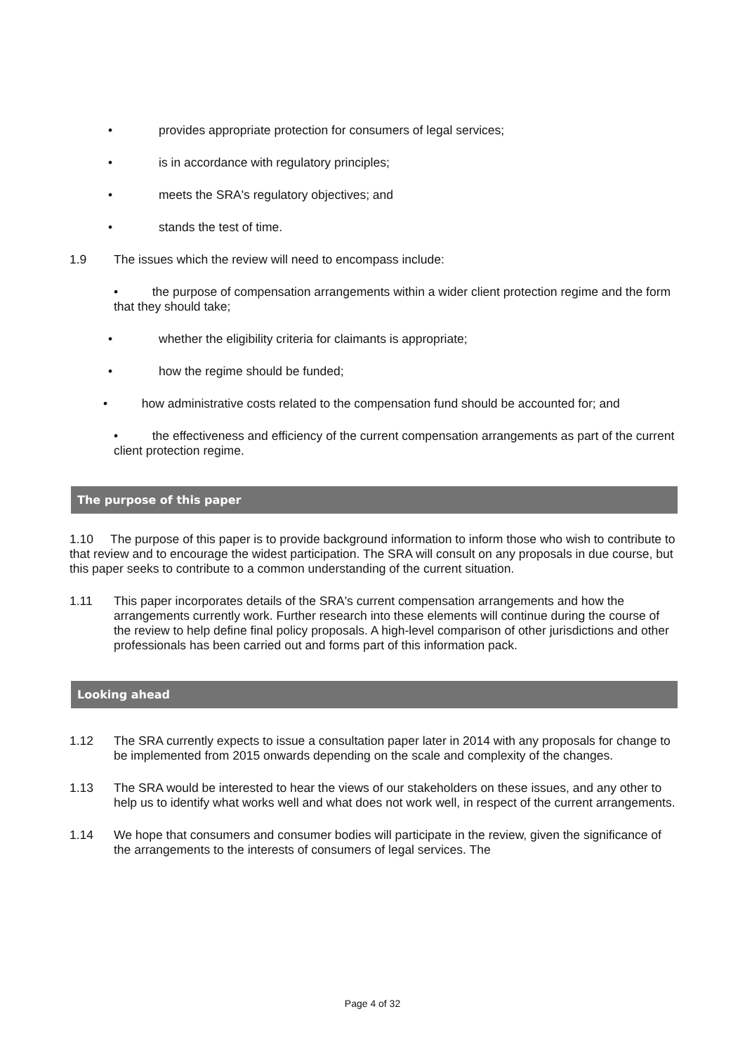• provides appropriate protection for consumers of legal services;
• is in accordance with regulatory principles;
• meets the SRA's regulatory objectives; and
• stands the test of time.
1.9 The issues which the review will need to encompass include:
• the purpose of compensation arrangements within a wider client protection regime and the form that they should take;
• whether the eligibility criteria for claimants is appropriate;
• how the regime should be funded;
• how administrative costs related to the compensation fund should be accounted for; and
• the effectiveness and efficiency of the current compensation arrangements as part of the current client protection regime.
The purpose of this paper
1.10 The purpose of this paper is to provide background information to inform those who wish to contribute to that review and to encourage the widest participation. The SRA will consult on any proposals in due course, but this paper seeks to contribute to a common understanding of the current situation.
1.11 This paper incorporates details of the SRA's current compensation arrangements and how the arrangements currently work. Further research into these elements will continue during the course of the review to help define final policy proposals. A high-level comparison of other jurisdictions and other professionals has been carried out and forms part of this information pack.
Looking ahead
1.12 The SRA currently expects to issue a consultation paper later in 2014 with any proposals for change to be implemented from 2015 onwards depending on the scale and complexity of the changes.
1.13 The SRA would be interested to hear the views of our stakeholders on these issues, and any other to help us to identify what works well and what does not work well, in respect of the current arrangements.
1.14 We hope that consumers and consumer bodies will participate in the review, given the significance of the arrangements to the interests of consumers of legal services. The
Page 4 of 32